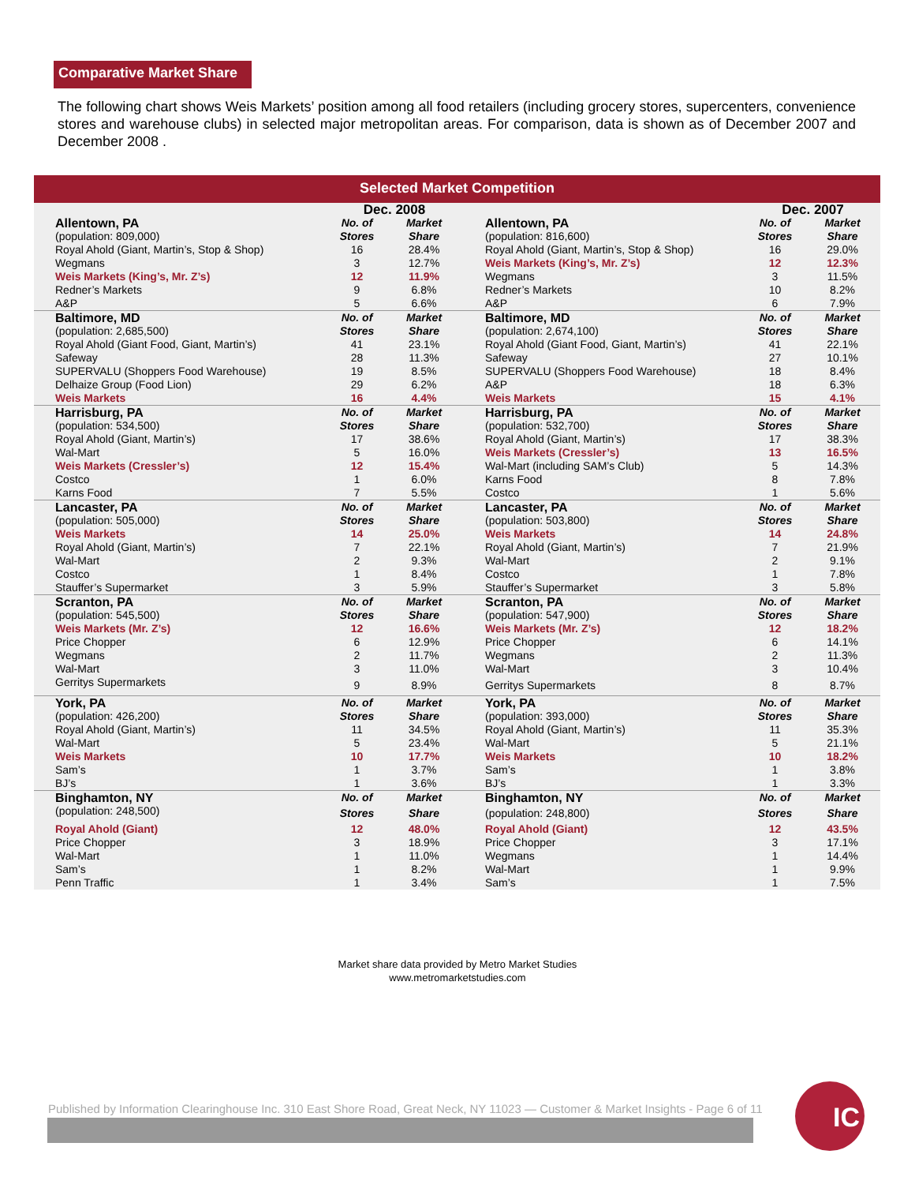Comparative Market Share
The following chart shows Weis Markets’ position among all food retailers (including grocery stores, supercenters, convenience stores and warehouse clubs) in selected major metropolitan areas. For comparison, data is shown as of December 2007 and December 2008 .
Selected Market Competition
| | | Dec. 2008 | | | | Dec. 2007 | |
| | Allentown, PA | No. of | Market | | Allentown, PA | No. of | Market |
| | (population: 809,000) | Stores | Share | | (population: 816,600) | Stores | Share |
| | Royal Ahold (Giant, Martin’s, Stop & Shop) | 16 | 28.4% | | Royal Ahold (Giant, Martin’s, Stop & Shop) | 16 | 29.0% |
| | Wegmans | 3 | 12.7% | | Weis Markets (King’s, Mr. Z’s) | 12 | 12.3% |
| | Weis Markets (King’s, Mr. Z’s) | 12 | 11.9% | | Wegmans | 3 | 11.5% |
| | Redner’s Markets | 9 | 6.8% | | Redner’s Markets | 10 | 8.2% |
| | A&P | 5 | 6.6% | | A&P | 6 | 7.9% |
| | Baltimore, MD | No. of | Market | | Baltimore, MD | No. of | Market |
| | (population: 2,685,500) | Stores | Share | | (population: 2,674,100) | Stores | Share |
| | Royal Ahold (Giant Food, Giant, Martin’s) | 41 | 23.1% | | Royal Ahold (Giant Food, Giant, Martin’s) | 41 | 22.1% |
| | Safeway | 28 | 11.3% | | Safeway | 27 | 10.1% |
| | SUPERVALU (Shoppers Food Warehouse) | 19 | 8.5% | | SUPERVALU (Shoppers Food Warehouse) | 18 | 8.4% |
| | Delhaize Group (Food Lion) | 29 | 6.2% | | A&P | 18 | 6.3% |
| | Weis Markets | 16 | 4.4% | | Weis Markets | 15 | 4.1% |
| | Harrisburg, PA | No. of | Market | | Harrisburg, PA | No. of | Market |
| | (population: 534,500) | Stores | Share | | (population: 532,700) | Stores | Share |
| | Royal Ahold (Giant, Martin’s) | 17 | 38.6% | | Royal Ahold (Giant, Martin’s) | 17 | 38.3% |
| | Wal-Mart | 5 | 16.0% | | Weis Markets (Cressler’s) | 13 | 16.5% |
| | Weis Markets (Cressler’s) | 12 | 15.4% | | Wal-Mart (including SAM’s Club) | 5 | 14.3% |
| | Costco | 1 | 6.0% | | Karns Food | 8 | 7.8% |
| | Karns Food | 7 | 5.5% | | Costco | 1 | 5.6% |
| | Lancaster, PA | No. of | Market | | Lancaster, PA | No. of | Market |
| | (population: 505,000) | Stores | Share | | (population: 503,800) | Stores | Share |
| | Weis Markets | 14 | 25.0% | | Weis Markets | 14 | 24.8% |
| | Royal Ahold (Giant, Martin’s) | 7 | 22.1% | | Royal Ahold (Giant, Martin’s) | 7 | 21.9% |
| | Wal-Mart | 2 | 9.3% | | Wal-Mart | 2 | 9.1% |
| | Costco | 1 | 8.4% | | Costco | 1 | 7.8% |
| | Stauffer’s Supermarket | 3 | 5.9% | | Stauffer’s Supermarket | 3 | 5.8% |
| | Scranton, PA | No. of | Market | | Scranton, PA | No. of | Market |
| | (population: 545,500) | Stores | Share | | (population: 547,900) | Stores | Share |
| | Weis Markets (Mr. Z’s) | 12 | 16.6% | | Weis Markets (Mr. Z’s) | 12 | 18.2% |
| | Price Chopper | 6 | 12.9% | | Price Chopper | 6 | 14.1% |
| | Wegmans | 2 | 11.7% | | Wegmans | 2 | 11.3% |
| | Wal-Mart | 3 | 11.0% | | Wal-Mart | 3 | 10.4% |
| | Gerritys Supermarkets | 9 | 8.9% | | Gerritys Supermarkets | 8 | 8.7% |
| | York, PA | No. of | Market | | York, PA | No. of | Market |
| | (population: 426,200) | Stores | Share | | (population: 393,000) | Stores | Share |
| | Royal Ahold (Giant, Martin’s) | 11 | 34.5% | | Royal Ahold (Giant, Martin’s) | 11 | 35.3% |
| | Wal-Mart | 5 | 23.4% | | Wal-Mart | 5 | 21.1% |
| | Weis Markets | 10 | 17.7% | | Weis Markets | 10 | 18.2% |
| | Sam’s | 1 | 3.7% | | Sam’s | 1 | 3.8% |
| | BJ’s | 1 | 3.6% | | BJ’s | 1 | 3.3% |
| | Binghamton, NY | No. of | Market | | Binghamton, NY | No. of | Market |
| | (population: 248,500) | Stores | Share | | (population: 248,800) | Stores | Share |
| | Royal Ahold (Giant) | 12 | 48.0% | | Royal Ahold (Giant) | 12 | 43.5% |
| | Price Chopper | 3 | 18.9% | | Price Chopper | 3 | 17.1% |
| | Wal-Mart | 1 | 11.0% | | Wegmans | 1 | 14.4% |
| | Sam’s | 1 | 8.2% | | Wal-Mart | 1 | 9.9% |
| | Penn Traffic | 1 | 3.4% | | Sam’s | 1 | 7.5% |
Market share data provided by Metro Market Studies
www.metromarketstudies.com
Published by Information Clearinghouse Inc. 310 East Shore Road, Great Neck, NY 11023 — Customer & Market Insights - Page 6 of 11
IC